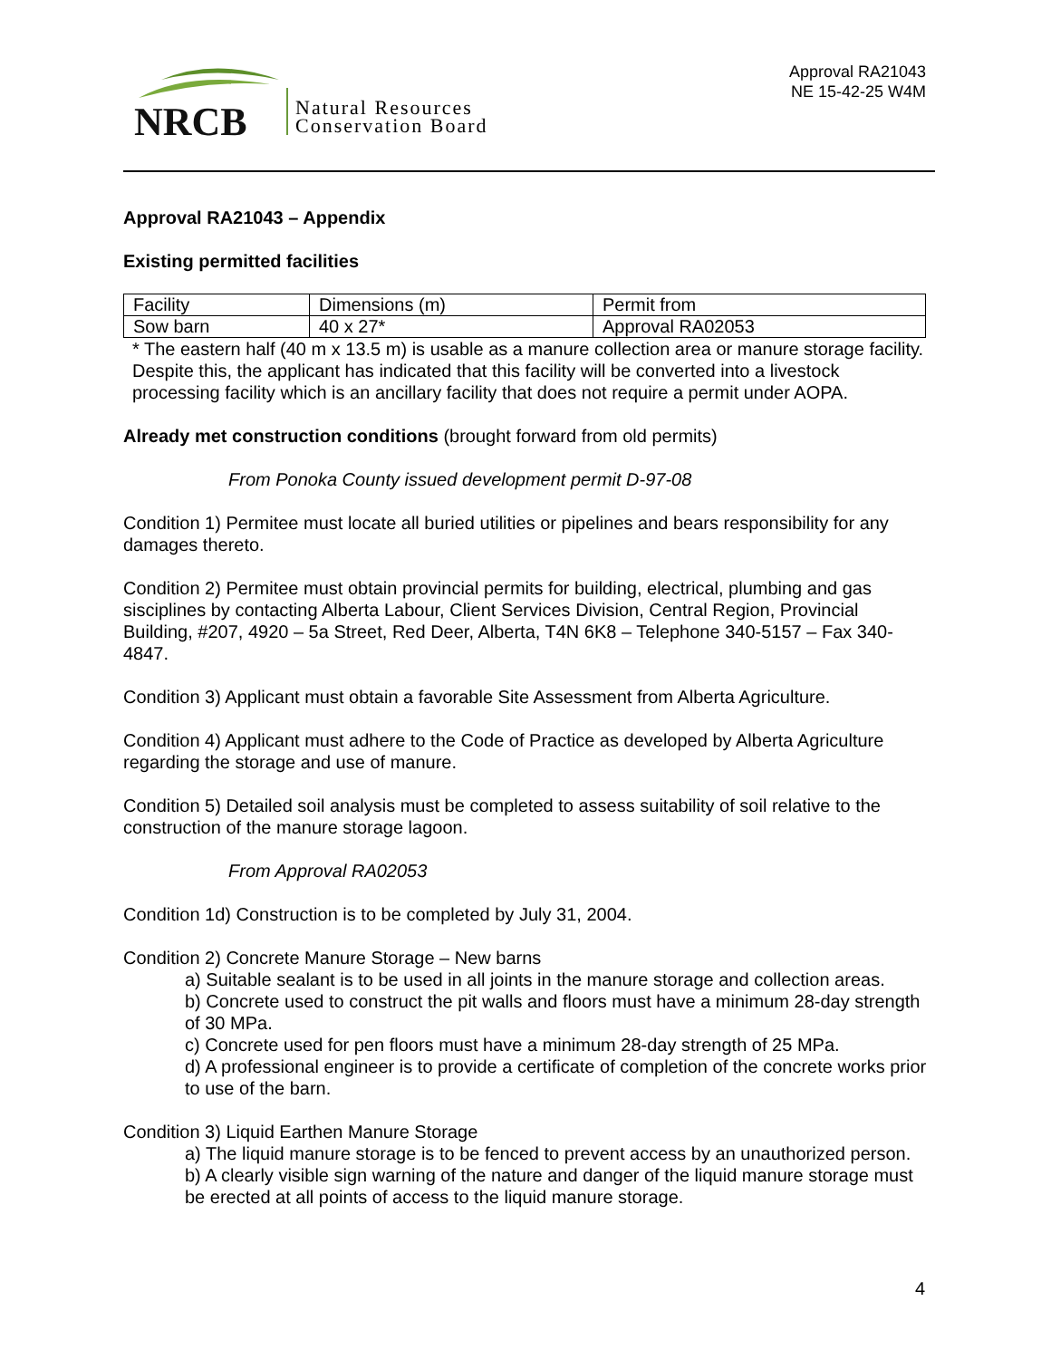NRCB
Natural Resources
Conservation Board
Approval RA21043
NE 15-42-25 W4M
Approval RA21043 – Appendix
Existing permitted facilities
| Facility | Dimensions (m) | Permit from |
| Sow barn | 40 x 27* | Approval RA02053 |
* The eastern half (40 m x 13.5 m) is usable as a manure collection area or manure storage facility. Despite this, the applicant has indicated that this facility will be converted into a livestock processing facility which is an ancillary facility that does not require a permit under AOPA.
Already met construction conditions (brought forward from old permits)
From Ponoka County issued development permit D-97-08
Condition 1) Permitee must locate all buried utilities or pipelines and bears responsibility for any damages thereto.
Condition 2) Permitee must obtain provincial permits for building, electrical, plumbing and gas sisciplines by contacting Alberta Labour, Client Services Division, Central Region, Provincial Building, #207, 4920 – 5a Street, Red Deer, Alberta, T4N 6K8 – Telephone 340-5157 – Fax 340-4847.
Condition 3) Applicant must obtain a favorable Site Assessment from Alberta Agriculture.
Condition 4) Applicant must adhere to the Code of Practice as developed by Alberta Agriculture regarding the storage and use of manure.
Condition 5) Detailed soil analysis must be completed to assess suitability of soil relative to the construction of the manure storage lagoon.
From Approval RA02053
Condition 1d) Construction is to be completed by July 31, 2004.
Condition 2) Concrete Manure Storage – New barns
a) Suitable sealant is to be used in all joints in the manure storage and collection areas.
b) Concrete used to construct the pit walls and floors must have a minimum 28-day strength of 30 MPa.
c) Concrete used for pen floors must have a minimum 28-day strength of 25 MPa.
d) A professional engineer is to provide a certificate of completion of the concrete works prior to use of the barn.
Condition 3) Liquid Earthen Manure Storage
a) The liquid manure storage is to be fenced to prevent access by an unauthorized person.
b) A clearly visible sign warning of the nature and danger of the liquid manure storage must be erected at all points of access to the liquid manure storage.
4